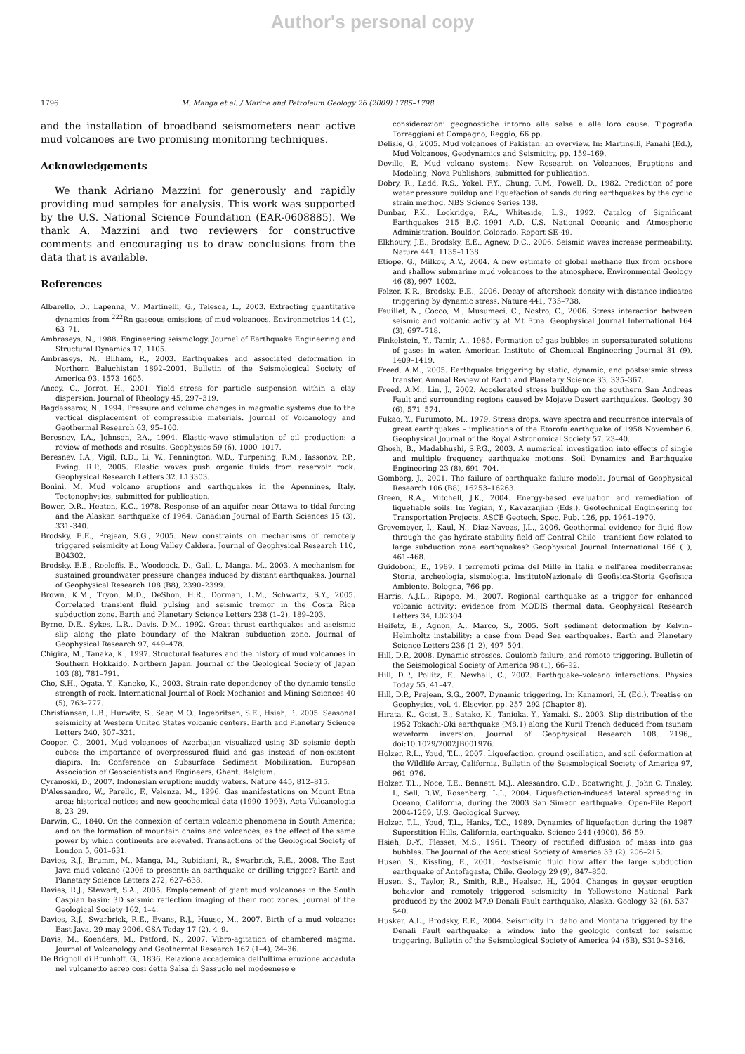Author's personal copy
1796 M. Manga et al. / Marine and Petroleum Geology 26 (2009) 1785–1798
and the installation of broadband seismometers near active mud volcanoes are two promising monitoring techniques.
Acknowledgements
We thank Adriano Mazzini for generously and rapidly providing mud samples for analysis. This work was supported by the U.S. National Science Foundation (EAR-0608885). We thank A. Mazzini and two reviewers for constructive comments and encouraging us to draw conclusions from the data that is available.
References
Albarello, D., Lapenna, V., Martinelli, G., Telesca, L., 2003. Extracting quantitative dynamics from <sup>222</sup>Rn gaseous emissions of mud volcanoes. Environmetrics 14 (1), 63–71.
Ambraseys, N., 1988. Engineering seismology. Journal of Earthquake Engineering and Structural Dynamics 17, 1105.
Ambraseys, N., Bilham, R., 2003. Earthquakes and associated deformation in Northern Baluchistan 1892–2001. Bulletin of the Seismological Society of America 93, 1573–1605.
Ancey, C., Jorrot, H., 2001. Yield stress for particle suspension within a clay dispersion. Journal of Rheology 45, 297–319.
Bagdassarov, N., 1994. Pressure and volume changes in magmatic systems due to the vertical displacement of compressible materials. Journal of Volcanology and Geothermal Research 63, 95–100.
Beresnev, I.A., Johnson, P.A., 1994. Elastic-wave stimulation of oil production: a review of methods and results. Geophysics 59 (6), 1000–1017.
Beresnev, I.A., Vigil, R.D., Li, W., Pennington, W.D., Turpening, R.M., Iassonov, P.P., Ewing, R.P., 2005. Elastic waves push organic fluids from reservoir rock. Geophysical Research Letters 32, L13303.
Bonini, M. Mud volcano eruptions and earthquakes in the Apennines, Italy. Tectonophysics, submitted for publication.
Bower, D.R., Heaton, K.C., 1978. Response of an aquifer near Ottawa to tidal forcing and the Alaskan earthquake of 1964. Canadian Journal of Earth Sciences 15 (3), 331–340.
Brodsky, E.E., Prejean, S.G., 2005. New constraints on mechanisms of remotely triggered seismicity at Long Valley Caldera. Journal of Geophysical Research 110, B04302.
Brodsky, E.E., Roeloffs, E., Woodcock, D., Gall, I., Manga, M., 2003. A mechanism for sustained groundwater pressure changes induced by distant earthquakes. Journal of Geophysical Research 108 (B8), 2390–2399.
Brown, K.M., Tryon, M.D., DeShon, H.R., Dorman, L.M., Schwartz, S.Y., 2005. Correlated transient fluid pulsing and seismic tremor in the Costa Rica subduction zone. Earth and Planetary Science Letters 238 (1–2), 189–203.
Byrne, D.E., Sykes, L.R., Davis, D.M., 1992. Great thrust earthquakes and aseismic slip along the plate boundary of the Makran subduction zone. Journal of Geophysical Research 97, 449–478.
Chigira, M., Tanaka, K., 1997. Structural features and the history of mud volcanoes in Southern Hokkaido, Northern Japan. Journal of the Geological Society of Japan 103 (8), 781–791.
Cho, S.H., Ogata, Y., Kaneko, K., 2003. Strain-rate dependency of the dynamic tensile strength of rock. International Journal of Rock Mechanics and Mining Sciences 40 (5), 763–777.
Christiansen, L.B., Hurwitz, S., Saar, M.O., Ingebritsen, S.E., Hsieh, P., 2005. Seasonal seismicity at Western United States volcanic centers. Earth and Planetary Science Letters 240, 307–321.
Cooper, C., 2001. Mud volcanoes of Azerbaijan visualized using 3D seismic depth cubes: the importance of overpressured fluid and gas instead of non-existent diapirs. In: Conference on Subsurface Sediment Mobilization. European Association of Geoscientists and Engineers, Ghent, Belgium.
Cyranoski, D., 2007. Indonesian eruption: muddy waters. Nature 445, 812–815.
D'Alessandro, W., Parello, F., Velenza, M., 1996. Gas manifestations on Mount Etna area: historical notices and new geochemical data (1990–1993). Acta Vulcanologia 8, 23–29.
Darwin, C., 1840. On the connexion of certain volcanic phenomena in South America; and on the formation of mountain chains and volcanoes, as the effect of the same power by which continents are elevated. Transactions of the Geological Society of London 5, 601–631.
Davies, R.J., Brumm, M., Manga, M., Rubidiani, R., Swarbrick, R.E., 2008. The East Java mud volcano (2006 to present): an earthquake or drilling trigger? Earth and Planetary Science Letters 272, 627–638.
Davies, R.J., Stewart, S.A., 2005. Emplacement of giant mud volcanoes in the South Caspian basin: 3D seismic reflection imaging of their root zones. Journal of the Geological Society 162, 1–4.
Davies, R.J., Swarbrick, R.E., Evans, R.J., Huuse, M., 2007. Birth of a mud volcano: East Java, 29 may 2006. GSA Today 17 (2), 4–9.
Davis, M., Koenders, M., Petford, N., 2007. Vibro-agitation of chambered magma. Journal of Volcanology and Geothermal Research 167 (1–4), 24–36.
De Brignoli di Brunhoff, G., 1836. Relazione accademica dell'ultima eruzione accaduta nel vulcanetto aereo cosi detta Salsa di Sassuolo nel modeenese e
considerazioni geognostiche intorno alle salse e alle loro cause. Tipografia Torreggiani et Compagno, Reggio, 66 pp.
Delisle, G., 2005. Mud volcanoes of Pakistan: an overview. In: Martinelli, Panahi (Ed.), Mud Volcanoes, Geodynamics and Seismicity, pp. 159–169.
Deville, E. Mud volcano systems. New Research on Volcanoes, Eruptions and Modeling, Nova Publishers, submitted for publication.
Dobry, R., Ladd, R.S., Yokel, F.Y., Chung, R.M., Powell, D., 1982. Prediction of pore water pressure buildup and liquefaction of sands during earthquakes by the cyclic strain method. NBS Science Series 138.
Dunbar, P.K., Lockridge, P.A., Whiteside, L.S., 1992. Catalog of Significant Earthquakes 215 B.C.–1991 A.D. U.S. National Oceanic and Atmospheric Administration, Boulder, Colorado. Report SE-49.
Elkhoury, J.E., Brodsky, E.E., Agnew, D.C., 2006. Seismic waves increase permeability. Nature 441, 1135–1138.
Etiope, G., Milkov, A.V., 2004. A new estimate of global methane flux from onshore and shallow submarine mud volcanoes to the atmosphere. Environmental Geology 46 (8), 997–1002.
Felzer, K.R., Brodsky, E.E., 2006. Decay of aftershock density with distance indicates triggering by dynamic stress. Nature 441, 735–738.
Feuillet, N., Cocco, M., Musumeci, C., Nostro, C., 2006. Stress interaction between seismic and volcanic activity at Mt Etna. Geophysical Journal International 164 (3), 697–718.
Finkelstein, Y., Tamir, A., 1985. Formation of gas bubbles in supersaturated solutions of gases in water. American Institute of Chemical Engineering Journal 31 (9), 1409–1419.
Freed, A.M., 2005. Earthquake triggering by static, dynamic, and postseismic stress transfer. Annual Review of Earth and Planetary Science 33, 335–367.
Freed, A.M., Lin, J., 2002. Accelerated stress buildup on the southern San Andreas Fault and surrounding regions caused by Mojave Desert earthquakes. Geology 30 (6), 571–574.
Fukao, Y., Furumoto, M., 1979. Stress drops, wave spectra and recurrence intervals of great earthquakes – implications of the Etorofu earthquake of 1958 November 6. Geophysical Journal of the Royal Astronomical Society 57, 23–40.
Ghosh, B., Madabhushi, S.P.G., 2003. A numerical investigation into effects of single and multiple frequency earthquake motions. Soil Dynamics and Earthquake Engineering 23 (8), 691–704.
Gomberg, J., 2001. The failure of earthquake failure models. Journal of Geophysical Research 106 (B8), 16253–16263.
Green, R.A., Mitchell, J.K., 2004. Energy-based evaluation and remediation of liquefiable soils. In: Yegian, Y., Kavazanjian (Eds.), Geotechnical Engineering for Transportation Projects. ASCE Geotech. Spec. Pub. 126, pp. 1961–1970.
Grevemeyer, I., Kaul, N., Diaz-Naveas, J.L., 2006. Geothermal evidence for fluid flow through the gas hydrate stability field off Central Chile—transient flow related to large subduction zone earthquakes? Geophysical Journal International 166 (1), 461–468.
Guidoboni, E., 1989. I terremoti prima del Mille in Italia e nell'area mediterranea: Storia, archeologia, sismologia. InstitutoNazionale di Geofisica-Storia Geofisica Ambiente, Bologna, 766 pp.
Harris, A.J.L., Ripepe, M., 2007. Regional earthquake as a trigger for enhanced volcanic activity: evidence from MODIS thermal data. Geophysical Research Letters 34, L02304.
Heifetz, E., Agnon, A., Marco, S., 2005. Soft sediment deformation by Kelvin–Helmholtz instability: a case from Dead Sea earthquakes. Earth and Planetary Science Letters 236 (1–2), 497–504.
Hill, D.P., 2008. Dynamic stresses, Coulomb failure, and remote triggering. Bulletin of the Seismological Society of America 98 (1), 66–92.
Hill, D.P., Pollitz, F., Newhall, C., 2002. Earthquake–volcano interactions. Physics Today 55, 41–47.
Hill, D.P., Prejean, S.G., 2007. Dynamic triggering. In: Kanamori, H. (Ed.), Treatise on Geophysics, vol. 4. Elsevier, pp. 257–292 (Chapter 8).
Hirata, K., Geist, E., Satake, K., Tanioka, Y., Yamaki, S., 2003. Slip distribution of the 1952 Tokachi-Oki earthquake (M8.1) along the Kuril Trench deduced from tsunam waveform inversion. Journal of Geophysical Research 108, 2196,, doi:10.1029/2002JB001976.
Holzer, R.L., Youd, T.L., 2007. Liquefaction, ground oscillation, and soil deformation at the Wildlife Array, California. Bulletin of the Seismological Society of America 97, 961–976.
Holzer, T.L., Noce, T.E., Bennett, M.J., Alessandro, C.D., Boatwright, J., John C. Tinsley, I., Sell, R.W., Rosenberg, L.I., 2004. Liquefaction-induced lateral spreading in Oceano, California, during the 2003 San Simeon earthquake. Open-File Report 2004-1269, U.S. Geological Survey.
Holzer, T.L., Youd, T.L., Hanks, T.C., 1989. Dynamics of liquefaction during the 1987 Superstition Hills, California, earthquake. Science 244 (4900), 56–59.
Hsieh, D.-Y., Plesset, M.S., 1961. Theory of rectified diffusion of mass into gas bubbles. The Journal of the Acoustical Society of America 33 (2), 206–215.
Husen, S., Kissling, E., 2001. Postseismic fluid flow after the large subduction earthquake of Antofagasta, Chile. Geology 29 (9), 847–850.
Husen, S., Taylor, R., Smith, R.B., Healser, H., 2004. Changes in geyser eruption behavior and remotely triggered seismicity in Yellowstone National Park produced by the 2002 M7.9 Denali Fault earthquake, Alaska. Geology 32 (6), 537–540.
Husker, A.L., Brodsky, E.E., 2004. Seismicity in Idaho and Montana triggered by the Denali Fault earthquake: a window into the geologic context for seismic triggering. Bulletin of the Seismological Society of America 94 (6B), S310–S316.